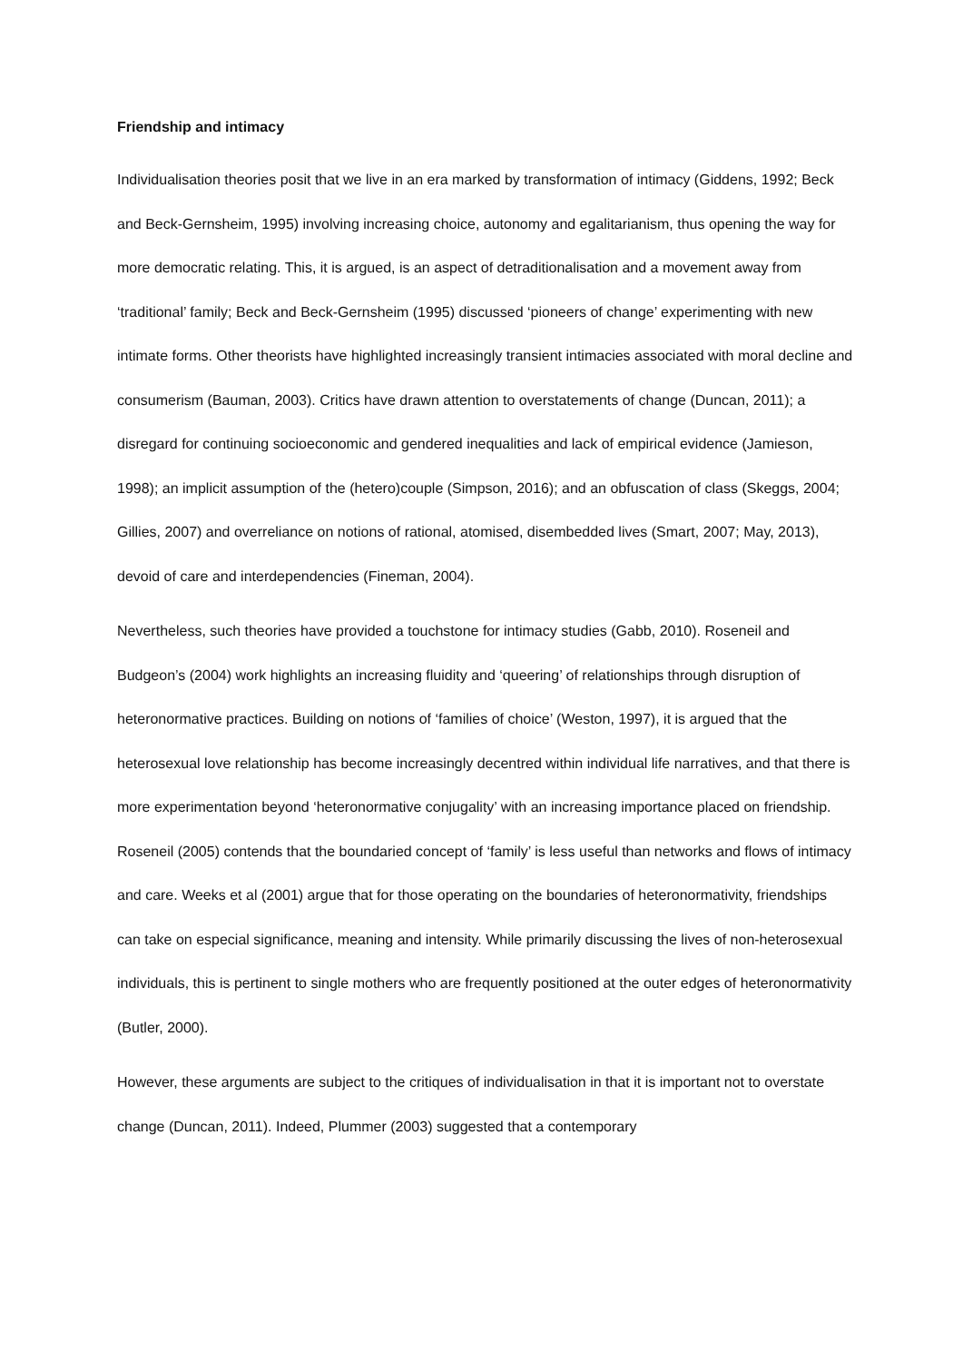Friendship and intimacy
Individualisation theories posit that we live in an era marked by transformation of intimacy (Giddens, 1992; Beck and Beck-Gernsheim, 1995) involving increasing choice, autonomy and egalitarianism, thus opening the way for more democratic relating. This, it is argued, is an aspect of detraditionalisation and a movement away from ‘traditional’ family; Beck and Beck-Gernsheim (1995) discussed ‘pioneers of change’ experimenting with new intimate forms. Other theorists have highlighted increasingly transient intimacies associated with moral decline and consumerism (Bauman, 2003). Critics have drawn attention to overstatements of change (Duncan, 2011); a disregard for continuing socioeconomic and gendered inequalities and lack of empirical evidence (Jamieson, 1998); an implicit assumption of the (hetero)couple (Simpson, 2016); and an obfuscation of class (Skeggs, 2004; Gillies, 2007) and overreliance on notions of rational, atomised, disembedded lives (Smart, 2007; May, 2013), devoid of care and interdependencies (Fineman, 2004).
Nevertheless, such theories have provided a touchstone for intimacy studies (Gabb, 2010). Roseneil and Budgeon’s (2004) work highlights an increasing fluidity and ‘queering’ of relationships through disruption of heteronormative practices. Building on notions of ‘families of choice’ (Weston, 1997), it is argued that the heterosexual love relationship has become increasingly decentred within individual life narratives, and that there is more experimentation beyond ‘heteronormative conjugality’ with an increasing importance placed on friendship. Roseneil (2005) contends that the boundaried concept of ‘family’ is less useful than networks and flows of intimacy and care. Weeks et al (2001) argue that for those operating on the boundaries of heteronormativity, friendships can take on especial significance, meaning and intensity. While primarily discussing the lives of non-heterosexual individuals, this is pertinent to single mothers who are frequently positioned at the outer edges of heteronormativity (Butler, 2000).
However, these arguments are subject to the critiques of individualisation in that it is important not to overstate change (Duncan, 2011). Indeed, Plummer (2003) suggested that a contemporary